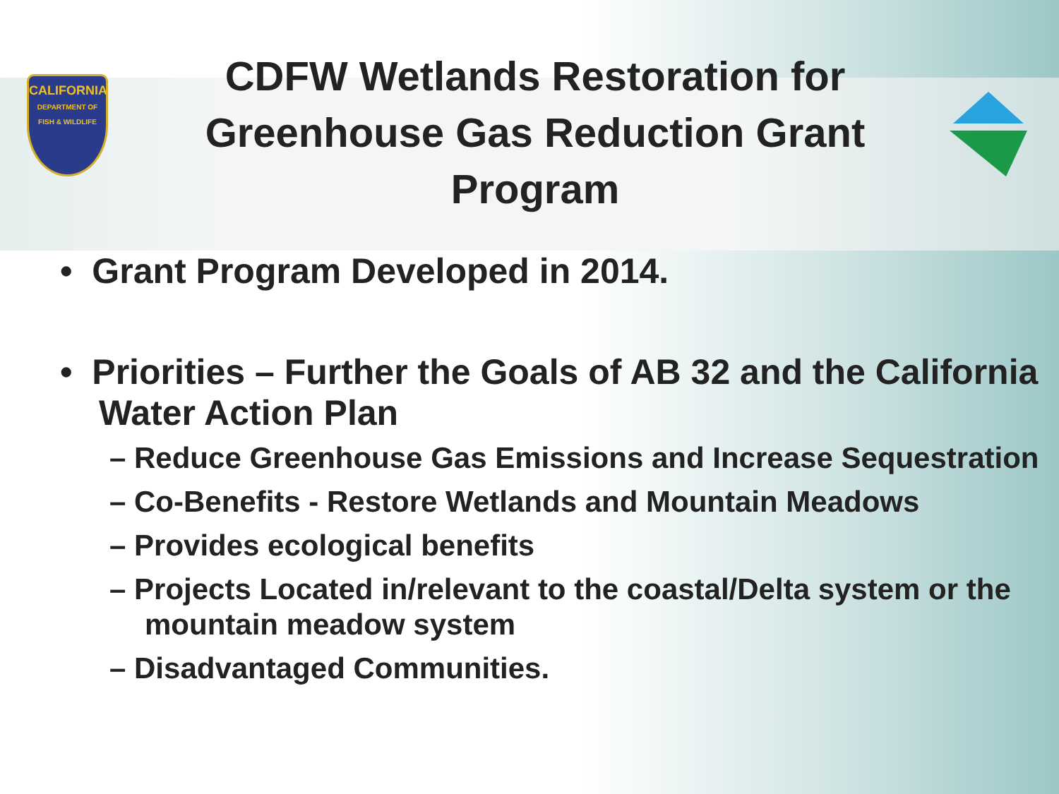CALIFORNIA
DEPARTMENT OF FISH & WILDLIFE
CDFW Wetlands Restoration for Greenhouse Gas Reduction Grant Program
• Grant Program Developed in 2014.
• Priorities – Further the Goals of AB 32 and the California Water Action Plan
– Reduce Greenhouse Gas Emissions and Increase Sequestration
– Co-Benefits - Restore Wetlands and Mountain Meadows
– Provides ecological benefits
– Projects Located in/relevant to the coastal/Delta system or the mountain meadow system
– Disadvantaged Communities.